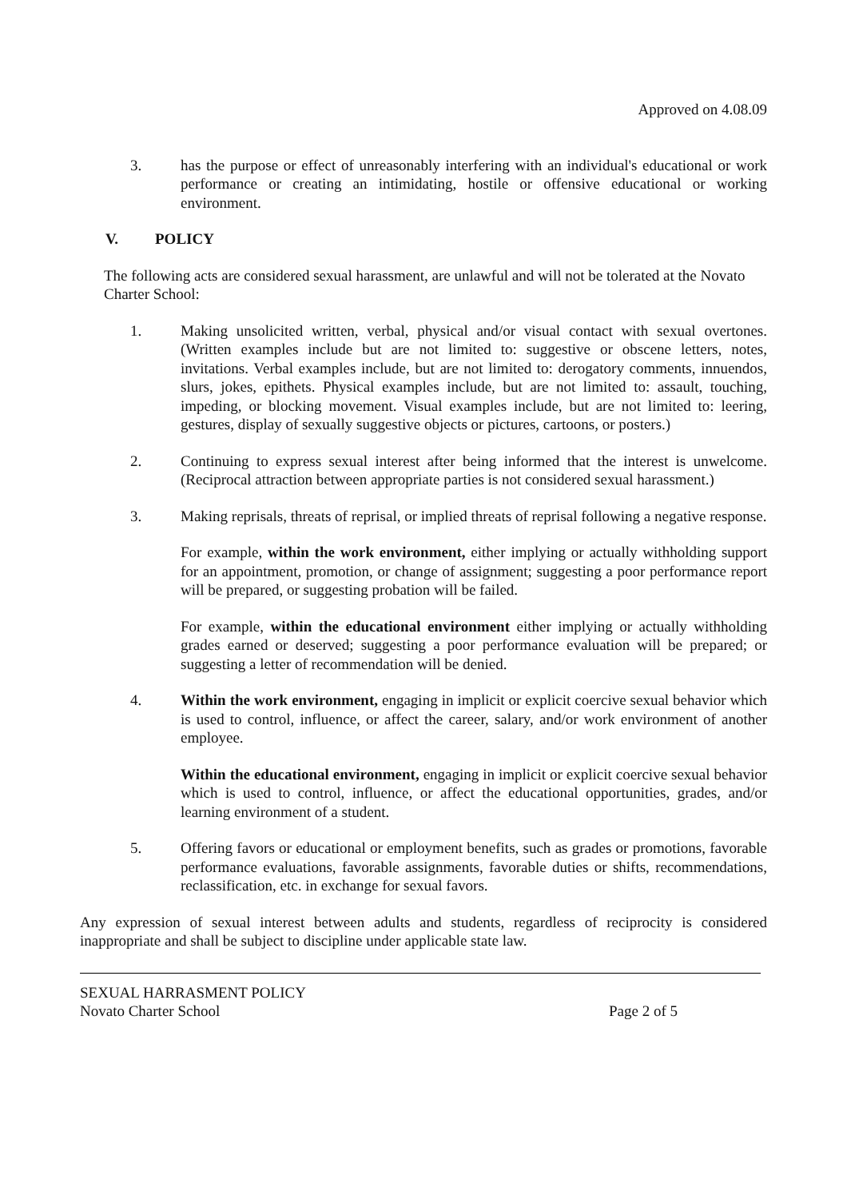Approved on 4.08.09
3. has the purpose or effect of unreasonably interfering with an individual's educational or work performance or creating an intimidating, hostile or offensive educational or working environment.
V. POLICY
The following acts are considered sexual harassment, are unlawful and will not be tolerated at the Novato Charter School:
1. Making unsolicited written, verbal, physical and/or visual contact with sexual overtones. (Written examples include but are not limited to: suggestive or obscene letters, notes, invitations. Verbal examples include, but are not limited to: derogatory comments, innuendos, slurs, jokes, epithets. Physical examples include, but are not limited to: assault, touching, impeding, or blocking movement. Visual examples include, but are not limited to: leering, gestures, display of sexually suggestive objects or pictures, cartoons, or posters.)
2. Continuing to express sexual interest after being informed that the interest is unwelcome. (Reciprocal attraction between appropriate parties is not considered sexual harassment.)
3. Making reprisals, threats of reprisal, or implied threats of reprisal following a negative response.
For example, within the work environment, either implying or actually withholding support for an appointment, promotion, or change of assignment; suggesting a poor performance report will be prepared, or suggesting probation will be failed.
For example, within the educational environment either implying or actually withholding grades earned or deserved; suggesting a poor performance evaluation will be prepared; or suggesting a letter of recommendation will be denied.
4. Within the work environment, engaging in implicit or explicit coercive sexual behavior which is used to control, influence, or affect the career, salary, and/or work environment of another employee.
Within the educational environment, engaging in implicit or explicit coercive sexual behavior which is used to control, influence, or affect the educational opportunities, grades, and/or learning environment of a student.
5. Offering favors or educational or employment benefits, such as grades or promotions, favorable performance evaluations, favorable assignments, favorable duties or shifts, recommendations, reclassification, etc. in exchange for sexual favors.
Any expression of sexual interest between adults and students, regardless of reciprocity is considered inappropriate and shall be subject to discipline under applicable state law.
SEXUAL HARRASMENT POLICY
Novato Charter School Page 2 of 5